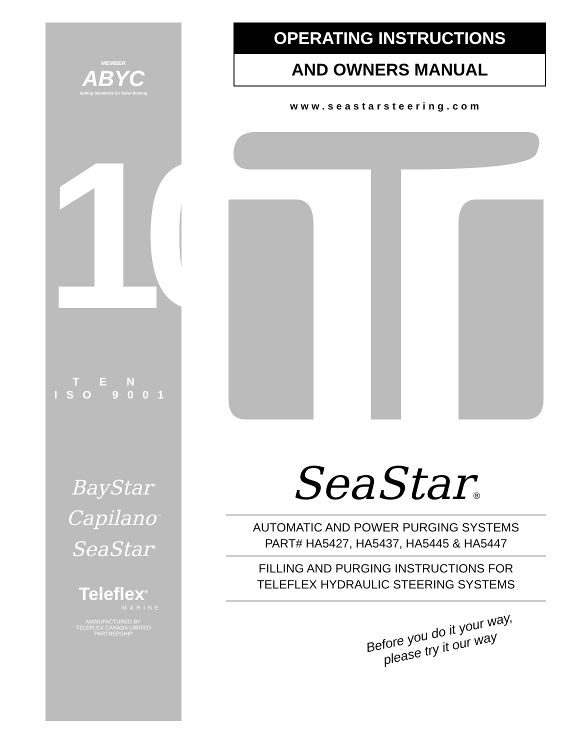MEMBER
ABYC
Setting Standards for Safer Boating
10
TEN
ISO 9001
BayStar<sup>™</sup>
Capilano<sup>™</sup>
SeaStar<sup>®</sup>
Teleflex<sup>®</sup>
MARINE
MANUFACTURED BY
TELEFLEX CANADA LIMITED
PARTNERSHIP
OPERATING INSTRUCTIONS
AND OWNERS MANUAL
www.seastarsteering.com
SeaStar®
AUTOMATIC AND POWER PURGING SYSTEMS
PART# HA5427, HA5437, HA5445 & HA5447
FILLING AND PURGING INSTRUCTIONS FOR
TELEFLEX HYDRAULIC STEERING SYSTEMS
Before you do it your way,
please try it our way